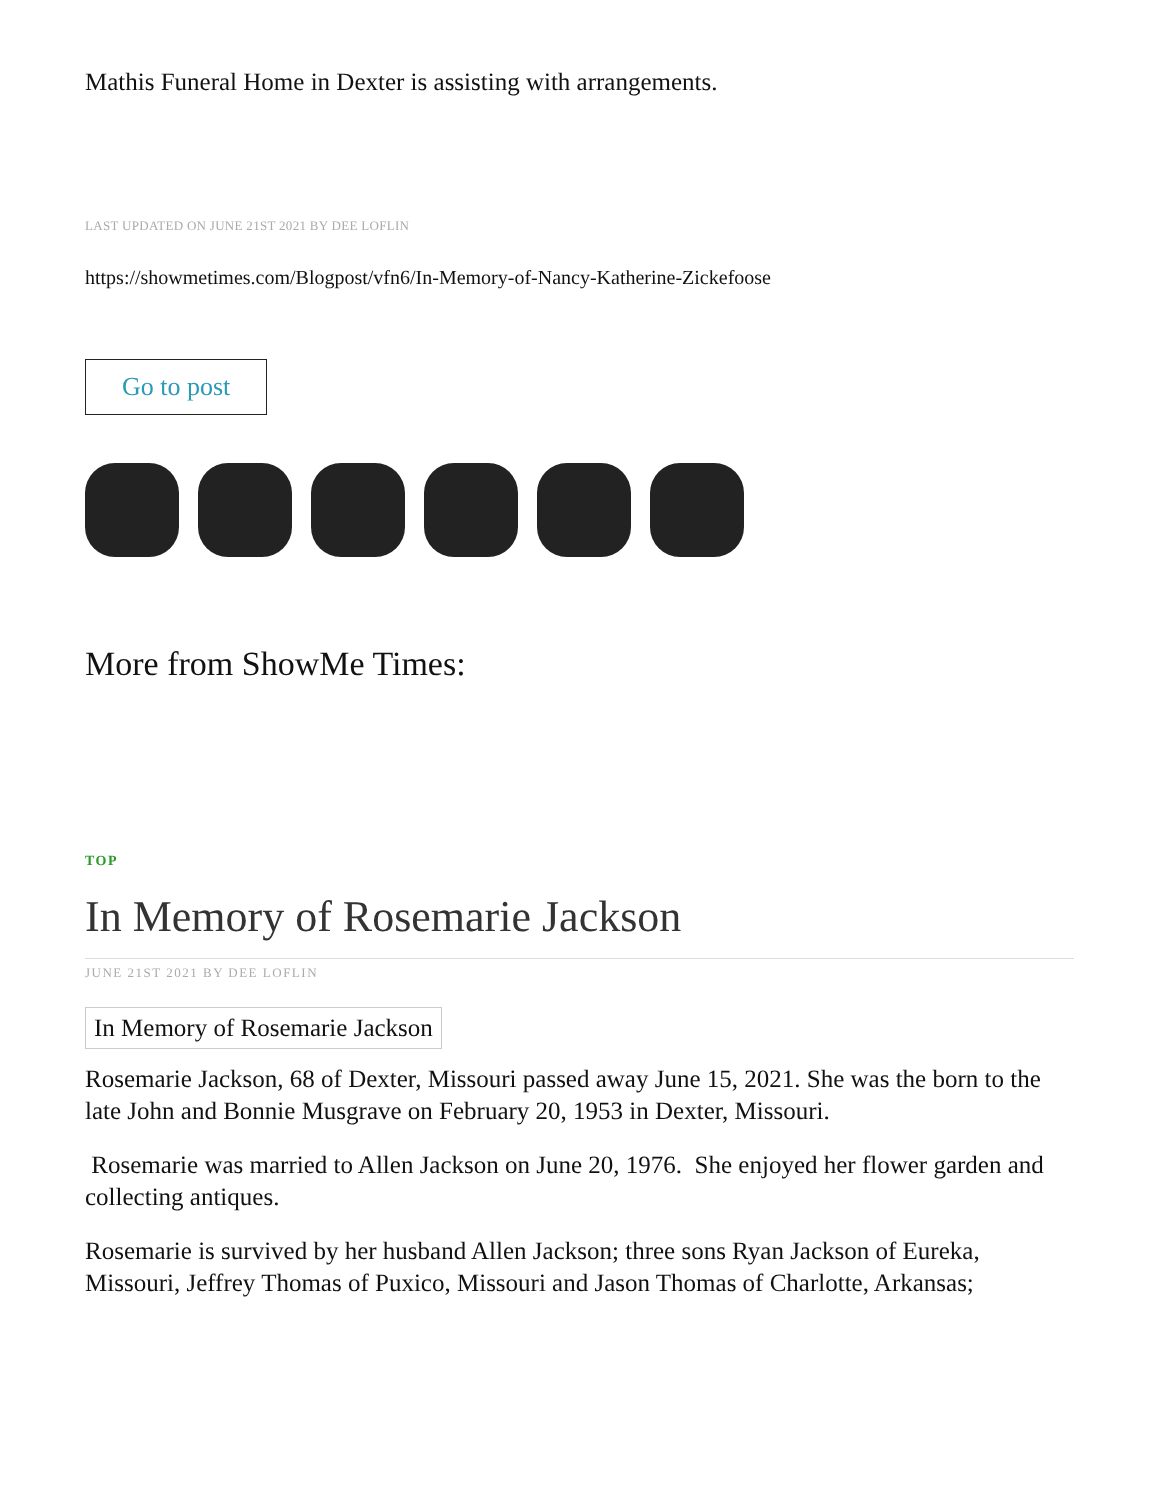Mathis Funeral Home in Dexter is assisting with arrangements.
LAST UPDATED ON JUNE 21ST 2021 BY DEE LOFLIN
https://showmetimes.com/Blogpost/vfn6/In-Memory-of-Nancy-Katherine-Zickefoose
Go to post
More from ShowMe Times:
TOP
In Memory of Rosemarie Jackson
JUNE 21ST 2021 BY DEE LOFLIN
In Memory of Rosemarie Jackson
Rosemarie Jackson, 68 of Dexter, Missouri passed away June 15, 2021. She was the born to the late John and Bonnie Musgrave on February 20, 1953 in Dexter, Missouri.
Rosemarie was married to Allen Jackson on June 20, 1976. She enjoyed her flower garden and collecting antiques.
Rosemarie is survived by her husband Allen Jackson; three sons Ryan Jackson of Eureka, Missouri, Jeffrey Thomas of Puxico, Missouri and Jason Thomas of Charlotte, Arkansas;